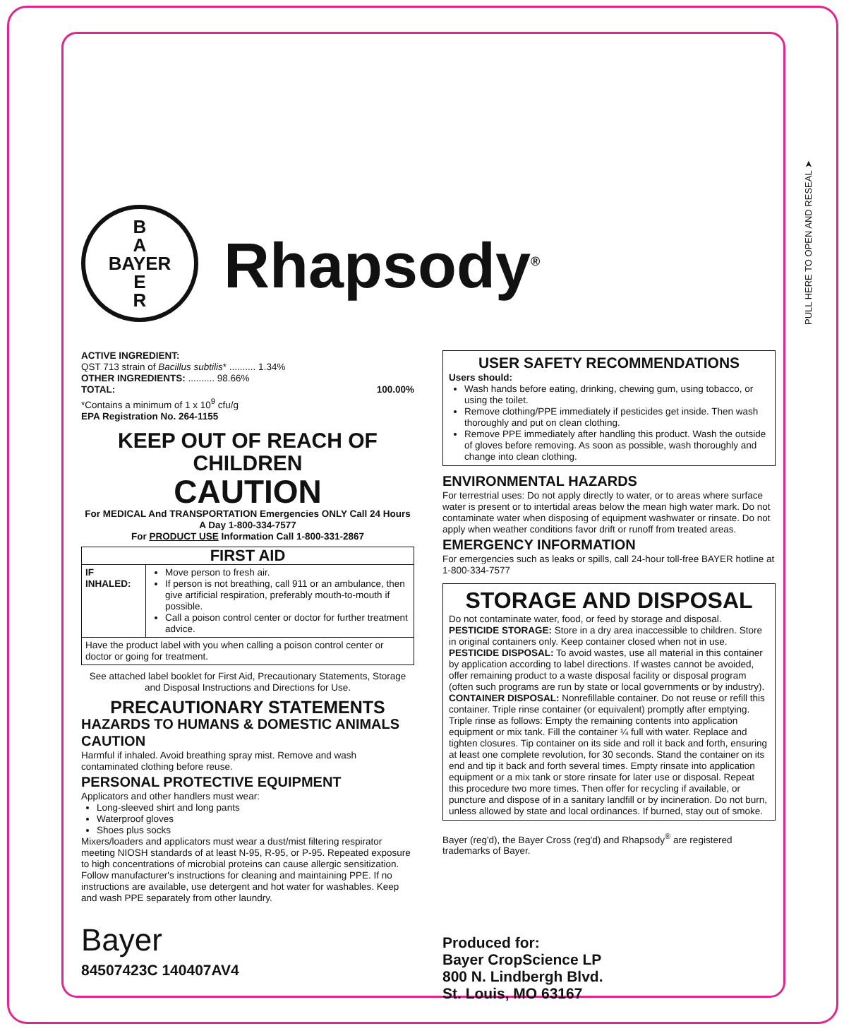PULL HERE TO OPEN AND RESEAL ➤
B
A
BAYER
E
R
Rhapsody<sup>®</sup>
ACTIVE INGREDIENT:
QST 713 strain of Bacillus subtilis* .......... 1.34%
OTHER INGREDIENTS: .......... 98.66%
TOTAL: 100.00%
*Contains a minimum of 1 x 10<sup>9</sup> cfu/g
EPA Registration No. 264-1155
KEEP OUT OF REACH OF
CHILDREN
CAUTION
For MEDICAL And TRANSPORTATION Emergencies ONLY Call 24 Hours A Day 1-800-334-7577
For PRODUCT USE Information Call 1-800-331-2867
| FIRST AID | |
| --- | --- |
| IF INHALED: | Move person to fresh air. If person is not breathing, call 911 or an ambulance, then give artificial respiration, preferably mouth-to-mouth if possible. Call a poison control center or doctor for further treatment advice. |
| Have the product label with you when calling a poison control center or doctor or going for treatment. | |
See attached label booklet for First Aid, Precautionary Statements, Storage and Disposal Instructions and Directions for Use.
PRECAUTIONARY STATEMENTS
HAZARDS TO HUMANS & DOMESTIC ANIMALS
CAUTION
Harmful if inhaled. Avoid breathing spray mist. Remove and wash contaminated clothing before reuse.
PERSONAL PROTECTIVE EQUIPMENT
Applicators and other handlers must wear:
Long-sleeved shirt and long pants
Waterproof gloves
Shoes plus socks
Mixers/loaders and applicators must wear a dust/mist filtering respirator meeting NIOSH standards of at least N-95, R-95, or P-95. Repeated exposure to high concentrations of microbial proteins can cause allergic sensitization. Follow manufacturer's instructions for cleaning and maintaining PPE. If no instructions are available, use detergent and hot water for washables. Keep and wash PPE separately from other laundry.
Bayer
84507423C 140407AV4
USER SAFETY RECOMMENDATIONS
Users should:
Wash hands before eating, drinking, chewing gum, using tobacco, or using the toilet.
Remove clothing/PPE immediately if pesticides get inside. Then wash thoroughly and put on clean clothing.
Remove PPE immediately after handling this product. Wash the outside of gloves before removing. As soon as possible, wash thoroughly and change into clean clothing.
ENVIRONMENTAL HAZARDS
For terrestrial uses: Do not apply directly to water, or to areas where surface water is present or to intertidal areas below the mean high water mark. Do not contaminate water when disposing of equipment washwater or rinsate. Do not apply when weather conditions favor drift or runoff from treated areas.
EMERGENCY INFORMATION
For emergencies such as leaks or spills, call 24-hour toll-free BAYER hotline at 1-800-334-7577
STORAGE AND DISPOSAL
Do not contaminate water, food, or feed by storage and disposal.
PESTICIDE STORAGE: Store in a dry area inaccessible to children. Store in original containers only. Keep container closed when not in use.
PESTICIDE DISPOSAL: To avoid wastes, use all material in this container by application according to label directions. If wastes cannot be avoided, offer remaining product to a waste disposal facility or disposal program (often such programs are run by state or local governments or by industry).
CONTAINER DISPOSAL: Nonrefillable container. Do not reuse or refill this container. Triple rinse container (or equivalent) promptly after emptying. Triple rinse as follows: Empty the remaining contents into application equipment or mix tank. Fill the container ¼ full with water. Replace and tighten closures. Tip container on its side and roll it back and forth, ensuring at least one complete revolution, for 30 seconds. Stand the container on its end and tip it back and forth several times. Empty rinsate into application equipment or a mix tank or store rinsate for later use or disposal. Repeat this procedure two more times. Then offer for recycling if available, or puncture and dispose of in a sanitary landfill or by incineration. Do not burn, unless allowed by state and local ordinances. If burned, stay out of smoke.
Bayer (reg'd), the Bayer Cross (reg'd) and Rhapsody<sup>®</sup> are registered trademarks of Bayer.
Produced for:
Bayer CropScience LP
800 N. Lindbergh Blvd.
St. Louis, MO 63167